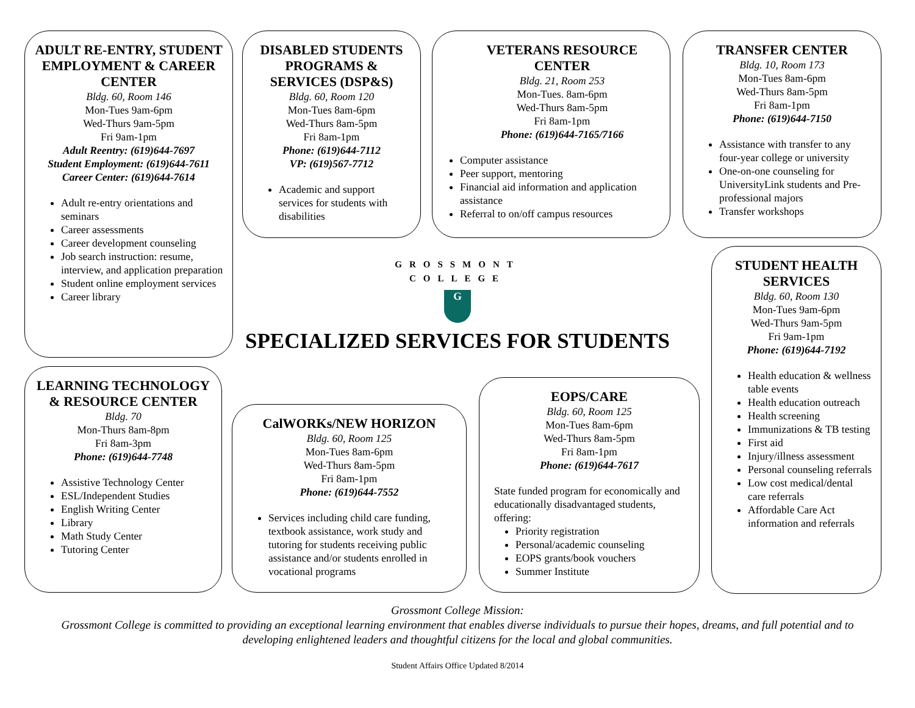ADULT RE-ENTRY, STUDENT EMPLOYMENT & CAREER CENTER
Bldg. 60, Room 146
Mon-Tues 9am-6pm
Wed-Thurs 9am-5pm
Fri 9am-1pm
Adult Reentry: (619)644-7697
Student Employment: (619)644-7611
Career Center: (619)644-7614
Adult re-entry orientations and seminars
Career assessments
Career development counseling
Job search instruction: resume, interview, and application preparation
Student online employment services
Career library
DISABLED STUDENTS PROGRAMS & SERVICES (DSP&S)
Bldg. 60, Room 120
Mon-Tues 8am-6pm
Wed-Thurs 8am-5pm
Fri 8am-1pm
Phone: (619)644-7112
VP: (619)567-7712
Academic and support services for students with disabilities
VETERANS RESOURCE CENTER
Bldg. 21, Room 253
Mon-Tues. 8am-6pm
Wed-Thurs 8am-5pm
Fri 8am-1pm
Phone: (619)644-7165/7166
Computer assistance
Peer support, mentoring
Financial aid information and application assistance
Referral to on/off campus resources
TRANSFER CENTER
Bldg. 10, Room 173
Mon-Tues 8am-6pm
Wed-Thurs 8am-5pm
Fri 8am-1pm
Phone: (619)644-7150
Assistance with transfer to any four-year college or university
One-on-one counseling for UniversityLink students and Pre-professional majors
Transfer workshops
GROSSMONT
COLLEGE
G
SPECIALIZED SERVICES FOR STUDENTS
STUDENT HEALTH SERVICES
Bldg. 60, Room 130
Mon-Tues 9am-6pm
Wed-Thurs 9am-5pm
Fri 9am-1pm
Phone: (619)644-7192
Health education & wellness table events
Health education outreach
Health screening
Immunizations & TB testing
First aid
Injury/illness assessment
Personal counseling referrals
Low cost medical/dental care referrals
Affordable Care Act information and referrals
LEARNING TECHNOLOGY & RESOURCE CENTER
Bldg. 70
Mon-Thurs 8am-8pm
Fri 8am-3pm
Phone: (619)644-7748
Assistive Technology Center
ESL/Independent Studies
English Writing Center
Library
Math Study Center
Tutoring Center
CalWORKs/NEW HORIZON
Bldg. 60, Room 125
Mon-Tues 8am-6pm
Wed-Thurs 8am-5pm
Fri 8am-1pm
Phone: (619)644-7552
Services including child care funding, textbook assistance, work study and tutoring for students receiving public assistance and/or students enrolled in vocational programs
EOPS/CARE
Bldg. 60, Room 125
Mon-Tues 8am-6pm
Wed-Thurs 8am-5pm
Fri 8am-1pm
Phone: (619)644-7617
State funded program for economically and educationally disadvantaged students, offering:
Priority registration
Personal/academic counseling
EOPS grants/book vouchers
Summer Institute
Grossmont College Mission:
Grossmont College is committed to providing an exceptional learning environment that enables diverse individuals to pursue their hopes, dreams, and full potential and to developing enlightened leaders and thoughtful citizens for the local and global communities.
Student Affairs Office Updated 8/2014